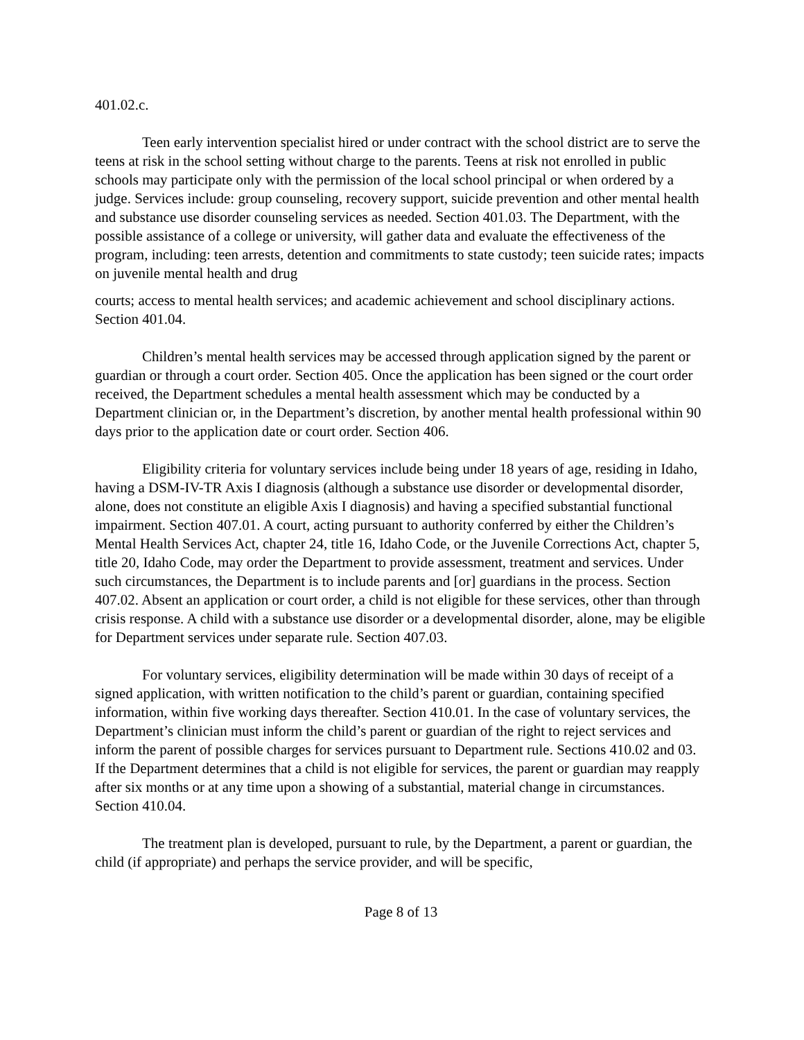401.02.c.
Teen early intervention specialist hired or under contract with the school district are to serve the teens at risk in the school setting without charge to the parents. Teens at risk not enrolled in public schools may participate only with the permission of the local school principal or when ordered by a judge. Services include: group counseling, recovery support, suicide prevention and other mental health and substance use disorder counseling services as needed. Section 401.03. The Department, with the possible assistance of a college or university, will gather data and evaluate the effectiveness of the program, including: teen arrests, detention and commitments to state custody; teen suicide rates; impacts on juvenile mental health and drug
courts; access to mental health services; and academic achievement and school disciplinary actions. Section 401.04.
Children’s mental health services may be accessed through application signed by the parent or guardian or through a court order. Section 405. Once the application has been signed or the court order received, the Department schedules a mental health assessment which may be conducted by a Department clinician or, in the Department’s discretion, by another mental health professional within 90 days prior to the application date or court order. Section 406.
Eligibility criteria for voluntary services include being under 18 years of age, residing in Idaho, having a DSM-IV-TR Axis I diagnosis (although a substance use disorder or developmental disorder, alone, does not constitute an eligible Axis I diagnosis) and having a specified substantial functional impairment. Section 407.01. A court, acting pursuant to authority conferred by either the Children’s Mental Health Services Act, chapter 24, title 16, Idaho Code, or the Juvenile Corrections Act, chapter 5, title 20, Idaho Code, may order the Department to provide assessment, treatment and services. Under such circumstances, the Department is to include parents and [or] guardians in the process. Section 407.02. Absent an application or court order, a child is not eligible for these services, other than through crisis response. A child with a substance use disorder or a developmental disorder, alone, may be eligible for Department services under separate rule. Section 407.03.
For voluntary services, eligibility determination will be made within 30 days of receipt of a signed application, with written notification to the child’s parent or guardian, containing specified information, within five working days thereafter. Section 410.01. In the case of voluntary services, the Department’s clinician must inform the child’s parent or guardian of the right to reject services and inform the parent of possible charges for services pursuant to Department rule. Sections 410.02 and 03. If the Department determines that a child is not eligible for services, the parent or guardian may reapply after six months or at any time upon a showing of a substantial, material change in circumstances. Section 410.04.
The treatment plan is developed, pursuant to rule, by the Department, a parent or guardian, the child (if appropriate) and perhaps the service provider, and will be specific,
Page 8 of 13